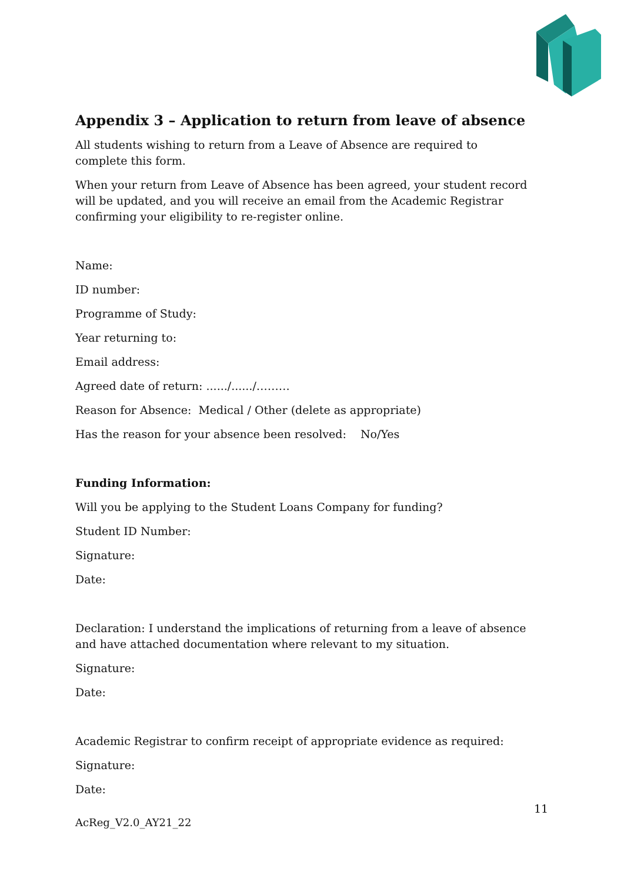Appendix 3 – Application to return from leave of absence
All students wishing to return from a Leave of Absence are required to
complete this form.
When your return from Leave of Absence has been agreed, your student record will be updated, and you will receive an email from the Academic Registrar confirming your eligibility to re-register online.
Name:
ID number:
Programme of Study:
Year returning to:
Email address:
Agreed date of return: ....../....../………
Reason for Absence: Medical / Other (delete as appropriate)
Has the reason for your absence been resolved: No/Yes
Funding Information:
Will you be applying to the Student Loans Company for funding?
Student ID Number:
Signature:
Date:
Declaration: I understand the implications of returning from a leave of absence and have attached documentation where relevant to my situation.
Signature:
Date:
Academic Registrar to confirm receipt of appropriate evidence as required:
Signature:
Date:
11
AcReg_V2.0_AY21_22